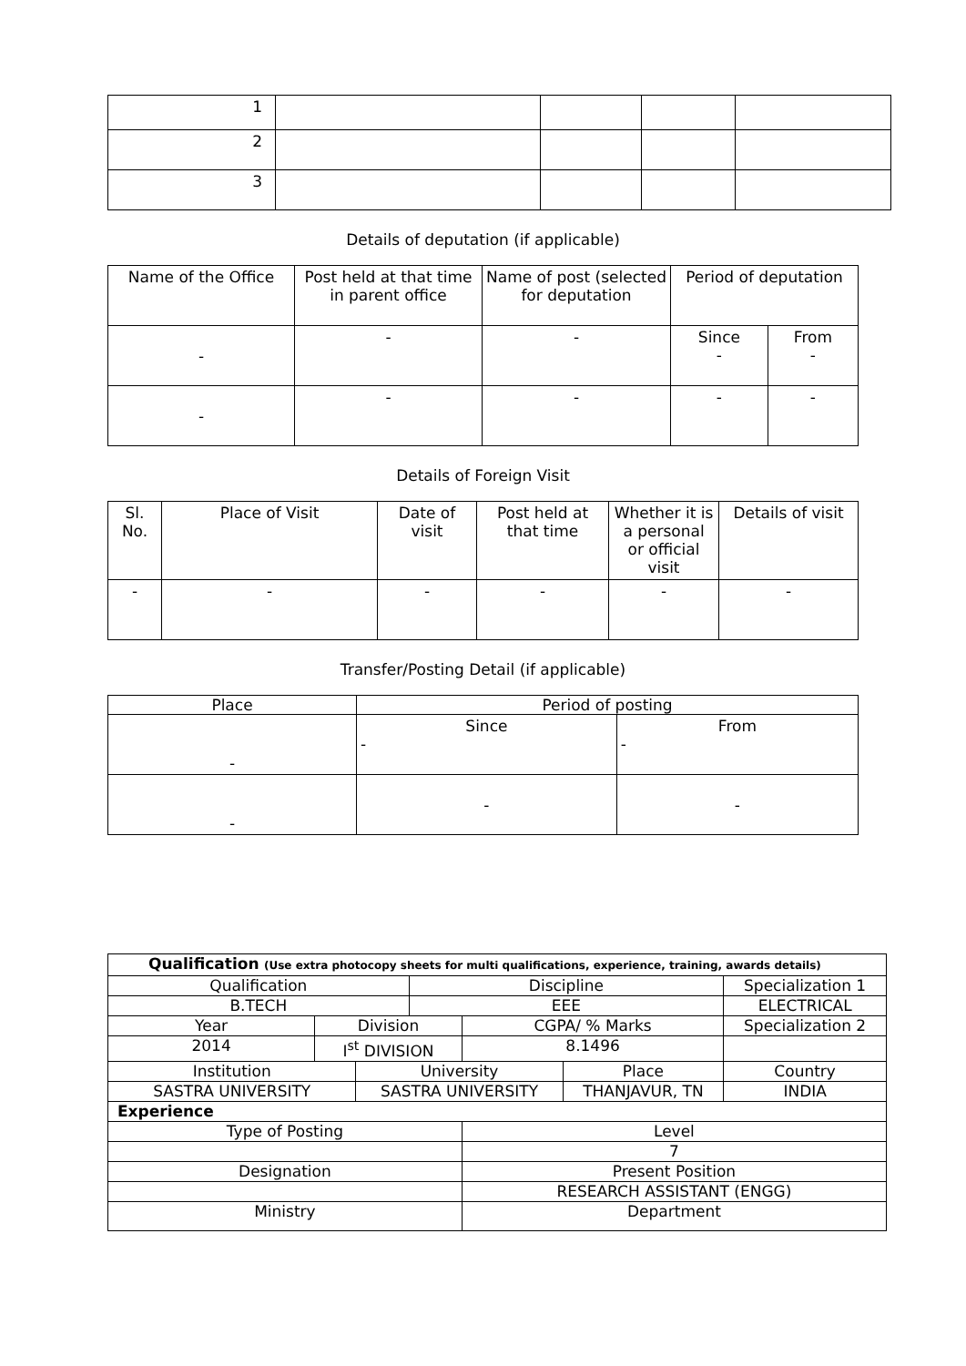| 1 | | | | |
| 2 | | | | |
| 3 | | | | |
Details of deputation (if applicable)
| Name of the Office | Post held at that time in parent office | Name of post (selected for deputation | Period of deputation | |
| --- | --- | --- | --- | --- |
| - | - | - | Since - | From - |
| - | - | - | - | - |
Details of Foreign Visit
| Sl. No. | Place of Visit | Date of visit | Post held at that time | Whether it is a personal or official visit | Details of visit |
| --- | --- | --- | --- | --- | --- |
| - | - | - | - | - | - |
Transfer/Posting Detail (if applicable)
| Place | Period of posting | |
| --- | --- | --- |
| - | Since - | From - |
| - | - | - |
| Qualification (Use extra photocopy sheets for multi qualifications, experience, training, awards details) | | | | | | | |
| Qualification | | | Discipline | | | Specialization 1 | |
| B.TECH | | | EEE | | | ELECTRICAL | |
| Year | Division | | | CGPA/ % Marks | | Specialization 2 | |
| 2014 | I<sup>st</sup> DIVISION | | | 8.1496 | | | |
| Institution | | University | | | Place | | Country |
| SASTRA UNIVERSITY | | SASTRA UNIVERSITY | | | THANJAVUR, TN | | INDIA |
| Experience | | | | | | | |
| Type of Posting | | | | Level | | | |
| | | | | 7 | | | |
| Designation | | | | Present Position | | | |
| | | | | RESEARCH ASSISTANT (ENGG) | | | |
| Ministry | | | | Department | | | |